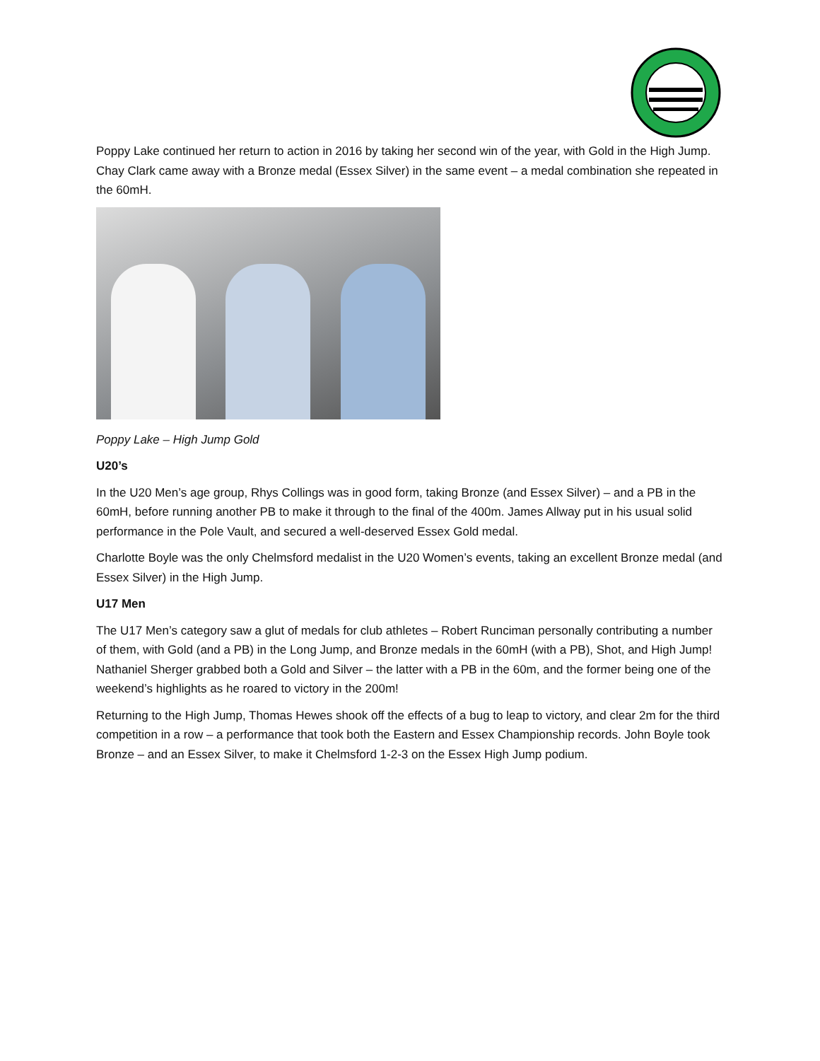Poppy Lake continued her return to action in 2016 by taking her second win of the year, with Gold in the High Jump. Chay Clark came away with a Bronze medal (Essex Silver) in the same event – a medal combination she repeated in the 60mH.
Poppy Lake – High Jump Gold
U20’s
In the U20 Men’s age group, Rhys Collings was in good form, taking Bronze (and Essex Silver) – and a PB in the 60mH, before running another PB to make it through to the final of the 400m. James Allway put in his usual solid performance in the Pole Vault, and secured a well-deserved Essex Gold medal.
Charlotte Boyle was the only Chelmsford medalist in the U20 Women’s events, taking an excellent Bronze medal (and Essex Silver) in the High Jump.
U17 Men
The U17 Men’s category saw a glut of medals for club athletes – Robert Runciman personally contributing a number of them, with Gold (and a PB) in the Long Jump, and Bronze medals in the 60mH (with a PB), Shot, and High Jump! Nathaniel Sherger grabbed both a Gold and Silver – the latter with a PB in the 60m, and the former being one of the weekend’s highlights as he roared to victory in the 200m!
Returning to the High Jump, Thomas Hewes shook off the effects of a bug to leap to victory, and clear 2m for the third competition in a row – a performance that took both the Eastern and Essex Championship records. John Boyle took Bronze – and an Essex Silver, to make it Chelmsford 1-2-3 on the Essex High Jump podium.